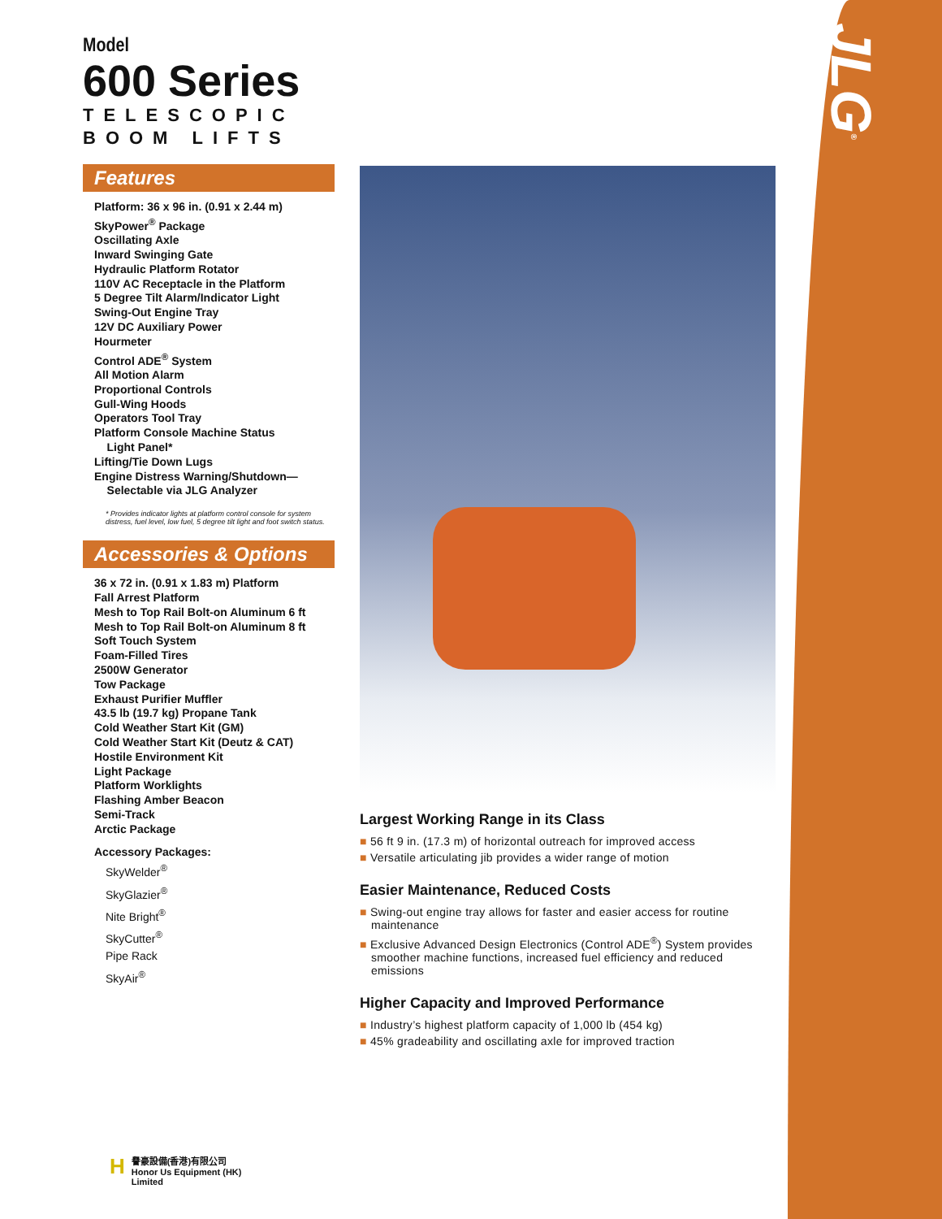JLG<sup>®</sup>
Model
600 Series
TELESCOPIC
BOOM LIFTS
Features
Platform: 36 x 96 in. (0.91 x 2.44 m)
SkyPower<sup>®</sup> Package
Oscillating Axle
Inward Swinging Gate
Hydraulic Platform Rotator
110V AC Receptacle in the Platform
5 Degree Tilt Alarm/Indicator Light
Swing-Out Engine Tray
12V DC Auxiliary Power
Hourmeter
Control ADE<sup>®</sup> System
All Motion Alarm
Proportional Controls
Gull-Wing Hoods
Operators Tool Tray
Platform Console Machine Status
Light Panel*
Lifting/Tie Down Lugs
Engine Distress Warning/Shutdown—
Selectable via JLG Analyzer
* Provides indicator lights at platform control console for system distress, fuel level, low fuel, 5 degree tilt light and foot switch status.
Accessories & Options
36 x 72 in. (0.91 x 1.83 m) Platform
Fall Arrest Platform
Mesh to Top Rail Bolt-on Aluminum 6 ft
Mesh to Top Rail Bolt-on Aluminum 8 ft
Soft Touch System
Foam-Filled Tires
2500W Generator
Tow Package
Exhaust Purifier Muffler
43.5 lb (19.7 kg) Propane Tank
Cold Weather Start Kit (GM)
Cold Weather Start Kit (Deutz & CAT)
Hostile Environment Kit
Light Package
Platform Worklights
Flashing Amber Beacon
Semi-Track
Arctic Package
Accessory Packages:
SkyWelder<sup>®</sup>
SkyGlazier<sup>®</sup>
Nite Bright<sup>®</sup>
SkyCutter<sup>®</sup>
Pipe Rack
SkyAir<sup>®</sup>
Largest Working Range in its Class
■ 56 ft 9 in. (17.3 m) of horizontal outreach for improved access
■ Versatile articulating jib provides a wider range of motion
Easier Maintenance, Reduced Costs
■ Swing-out engine tray allows for faster and easier access for routine maintenance
■ Exclusive Advanced Design Electronics (Control ADE<sup>®</sup>) System provides smoother machine functions, increased fuel efficiency and reduced emissions
Higher Capacity and Improved Performance
■ Industry’s highest platform capacity of 1,000 lb (454 kg)
■ 45% gradeability and oscillating axle for improved traction
H譽豪設備(香港)有限公司
Honor Us Equipment (HK) Limited